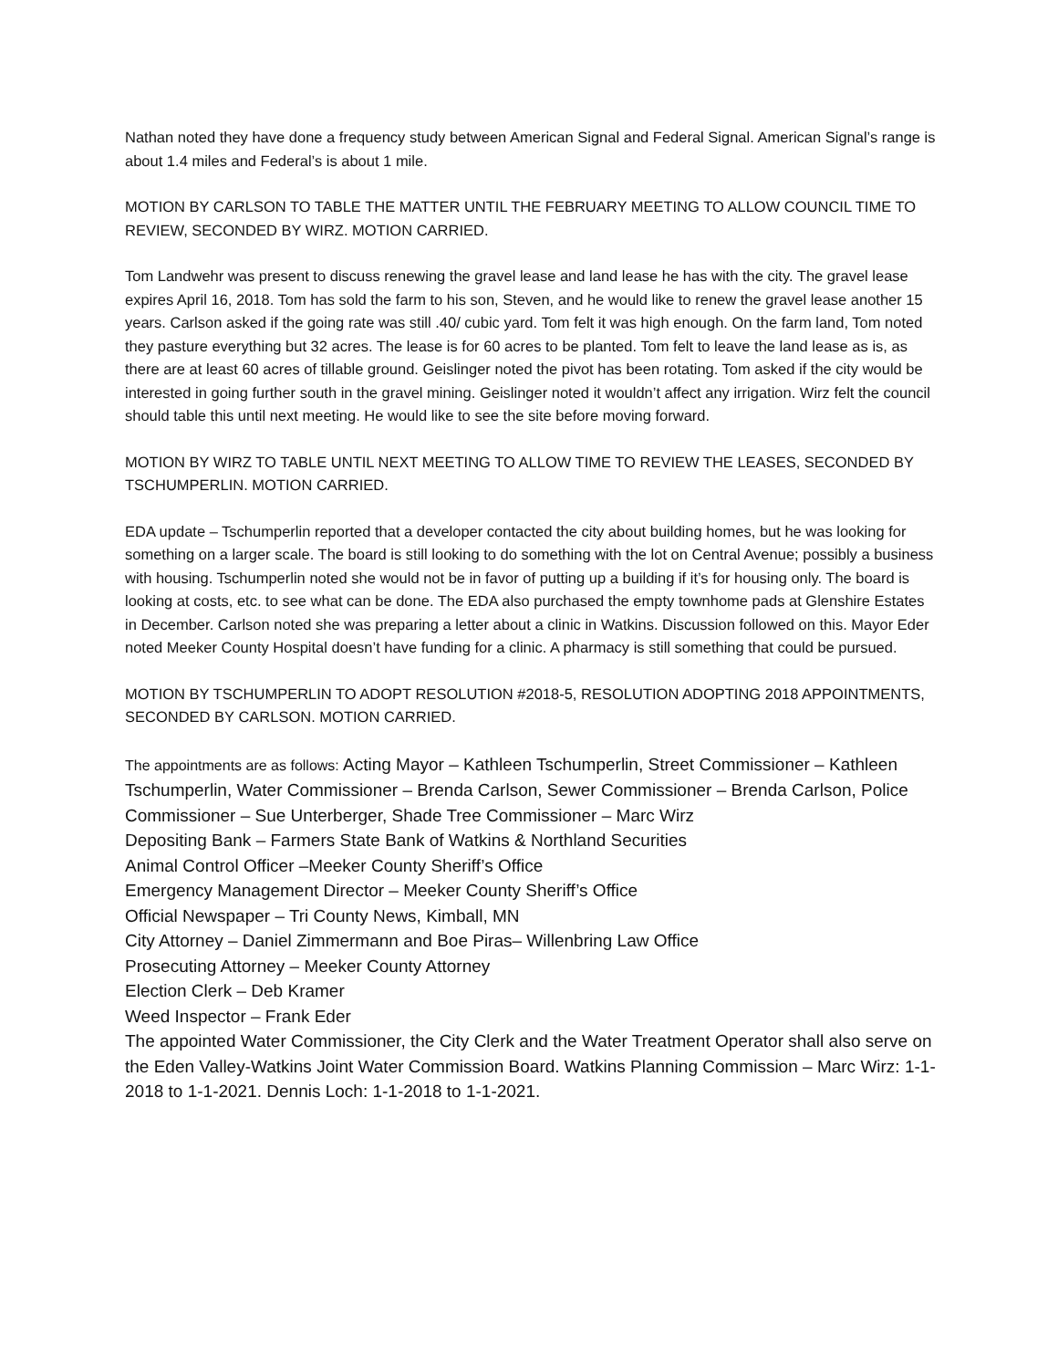Nathan noted they have done a frequency study between American Signal and Federal Signal. American Signal’s range is about 1.4 miles and Federal’s is about 1 mile.
MOTION BY CARLSON TO TABLE THE MATTER UNTIL THE FEBRUARY MEETING TO ALLOW COUNCIL TIME TO REVIEW, SECONDED BY WIRZ. MOTION CARRIED.
Tom Landwehr was present to discuss renewing the gravel lease and land lease he has with the city. The gravel lease expires April 16, 2018. Tom has sold the farm to his son, Steven, and he would like to renew the gravel lease another 15 years. Carlson asked if the going rate was still .40/ cubic yard. Tom felt it was high enough. On the farm land, Tom noted they pasture everything but 32 acres. The lease is for 60 acres to be planted. Tom felt to leave the land lease as is, as there are at least 60 acres of tillable ground. Geislinger noted the pivot has been rotating. Tom asked if the city would be interested in going further south in the gravel mining. Geislinger noted it wouldn’t affect any irrigation. Wirz felt the council should table this until next meeting. He would like to see the site before moving forward.
MOTION BY WIRZ TO TABLE UNTIL NEXT MEETING TO ALLOW TIME TO REVIEW THE LEASES, SECONDED BY TSCHUMPERLIN. MOTION CARRIED.
EDA update – Tschumperlin reported that a developer contacted the city about building homes, but he was looking for something on a larger scale. The board is still looking to do something with the lot on Central Avenue; possibly a business with housing. Tschumperlin noted she would not be in favor of putting up a building if it’s for housing only. The board is looking at costs, etc. to see what can be done. The EDA also purchased the empty townhome pads at Glenshire Estates in December. Carlson noted she was preparing a letter about a clinic in Watkins. Discussion followed on this. Mayor Eder noted Meeker County Hospital doesn’t have funding for a clinic. A pharmacy is still something that could be pursued.
MOTION BY TSCHUMPERLIN TO ADOPT RESOLUTION #2018-5, RESOLUTION ADOPTING 2018 APPOINTMENTS, SECONDED BY CARLSON. MOTION CARRIED.
The appointments are as follows: Acting Mayor – Kathleen Tschumperlin, Street Commissioner – Kathleen Tschumperlin, Water Commissioner – Brenda Carlson, Sewer Commissioner – Brenda Carlson, Police Commissioner – Sue Unterberger, Shade Tree Commissioner – Marc Wirz
Depositing Bank – Farmers State Bank of Watkins & Northland Securities
Animal Control Officer –Meeker County Sheriff’s Office
Emergency Management Director – Meeker County Sheriff’s Office
Official Newspaper – Tri County News, Kimball, MN
City Attorney – Daniel Zimmermann and Boe Piras– Willenbring Law Office
Prosecuting Attorney – Meeker County Attorney
Election Clerk – Deb Kramer
Weed Inspector – Frank Eder
The appointed Water Commissioner, the City Clerk and the Water Treatment Operator shall also serve on the Eden Valley-Watkins Joint Water Commission Board. Watkins Planning Commission – Marc Wirz: 1-1-2018 to 1-1-2021. Dennis Loch: 1-1-2018 to 1-1-2021.